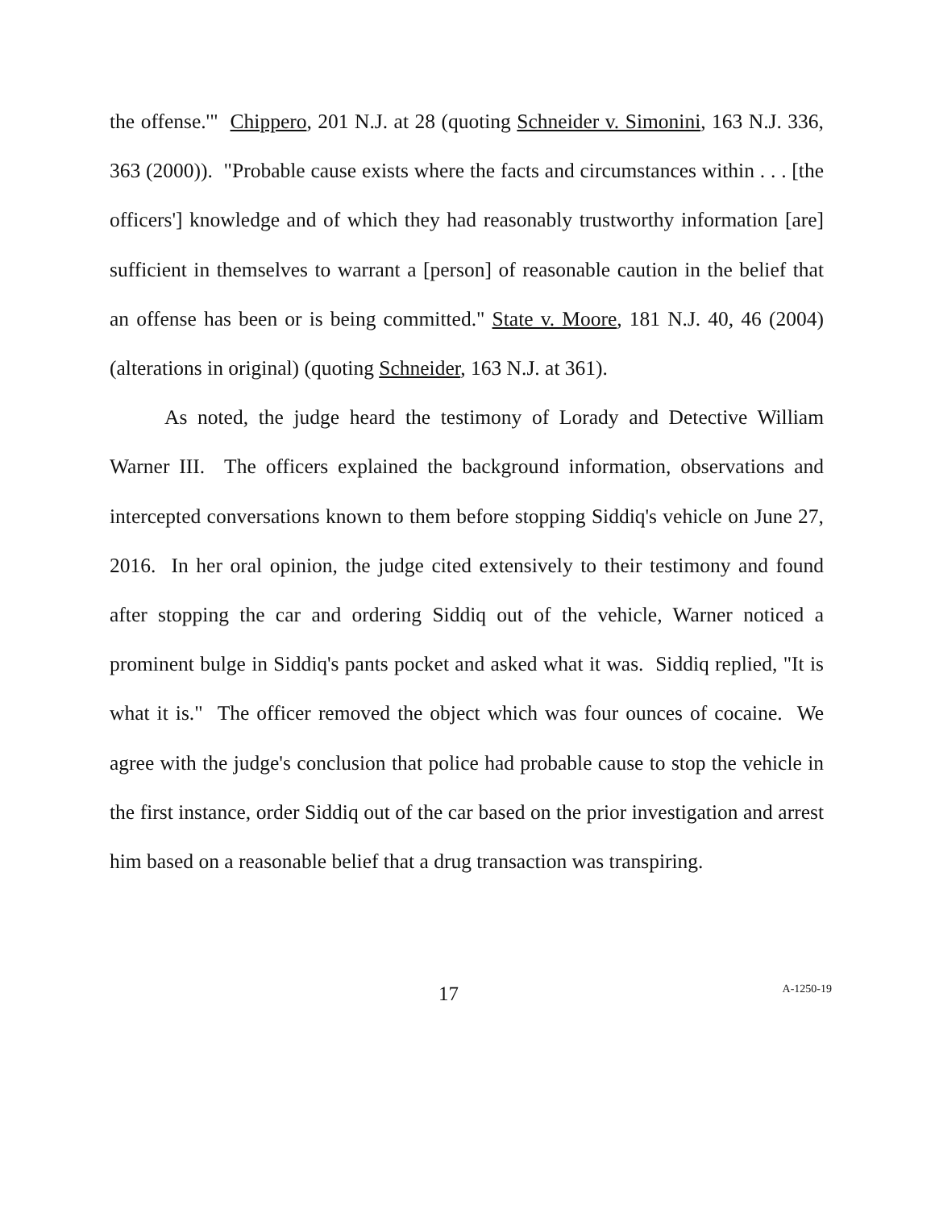the offense.'" Chippero, 201 N.J. at 28 (quoting Schneider v. Simonini, 163 N.J. 336, 363 (2000)). "Probable cause exists where the facts and circumstances within . . . [the officers'] knowledge and of which they had reasonably trustworthy information [are] sufficient in themselves to warrant a [person] of reasonable caution in the belief that an offense has been or is being committed." State v. Moore, 181 N.J. 40, 46 (2004) (alterations in original) (quoting Schneider, 163 N.J. at 361).
As noted, the judge heard the testimony of Lorady and Detective William Warner III. The officers explained the background information, observations and intercepted conversations known to them before stopping Siddiq's vehicle on June 27, 2016. In her oral opinion, the judge cited extensively to their testimony and found after stopping the car and ordering Siddiq out of the vehicle, Warner noticed a prominent bulge in Siddiq's pants pocket and asked what it was. Siddiq replied, "It is what it is." The officer removed the object which was four ounces of cocaine. We agree with the judge's conclusion that police had probable cause to stop the vehicle in the first instance, order Siddiq out of the car based on the prior investigation and arrest him based on a reasonable belief that a drug transaction was transpiring.
17 A-1250-19